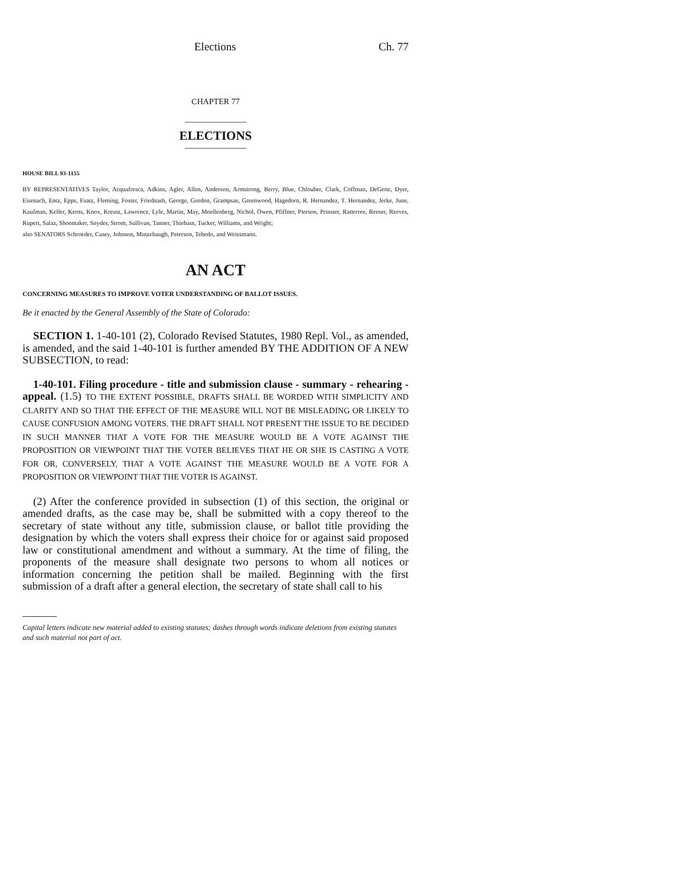Elections Ch. 77
CHAPTER 77
ELECTIONS
HOUSE BILL 93-1155
BY REPRESENTATIVES Taylor, Acquafresca, Adkins, Agler, Allen, Anderson, Armstrong, Berry, Blue, Chlouber, Clark, Coffman, DeGette, Dyer, Eisenach, Entz, Epps, Faatz, Fleming, Foster, Friednash, George, Gordon, Grampsas, Greenwood, Hagedorn, R. Hernandez, T. Hernandez, Jerke, June, Kaufman, Keller, Kerns, Knox, Kreutz, Lawrence, Lyle, Martin, May, Moellenberg, Nichol, Owen, Pfiffner, Pierson, Prinster, Ratterree, Reeser, Reeves, Rupert, Salaz, Shoemaker, Snyder, Strom, Sullivan, Tanner, Thiebaut, Tucker, Williams, and Wright;
also SENATORS Schroeder, Casey, Johnson, Mutzebaugh, Peterson, Tebedo, and Weissmann.
AN ACT
CONCERNING MEASURES TO IMPROVE VOTER UNDERSTANDING OF BALLOT ISSUES.
Be it enacted by the General Assembly of the State of Colorado:
SECTION 1. 1-40-101 (2), Colorado Revised Statutes, 1980 Repl. Vol., as amended, is amended, and the said 1-40-101 is further amended BY THE ADDITION OF A NEW SUBSECTION, to read:
1-40-101. Filing procedure - title and submission clause - summary - rehearing - appeal. (1.5) TO THE EXTENT POSSIBLE, DRAFTS SHALL BE WORDED WITH SIMPLICITY AND CLARITY AND SO THAT THE EFFECT OF THE MEASURE WILL NOT BE MISLEADING OR LIKELY TO CAUSE CONFUSION AMONG VOTERS. THE DRAFT SHALL NOT PRESENT THE ISSUE TO BE DECIDED IN SUCH MANNER THAT A VOTE FOR THE MEASURE WOULD BE A VOTE AGAINST THE PROPOSITION OR VIEWPOINT THAT THE VOTER BELIEVES THAT HE OR SHE IS CASTING A VOTE FOR OR, CONVERSELY, THAT A VOTE AGAINST THE MEASURE WOULD BE A VOTE FOR A PROPOSITION OR VIEWPOINT THAT THE VOTER IS AGAINST.
(2) After the conference provided in subsection (1) of this section, the original or amended drafts, as the case may be, shall be submitted with a copy thereof to the secretary of state without any title, submission clause, or ballot title providing the designation by which the voters shall express their choice for or against said proposed law or constitutional amendment and without a summary. At the time of filing, the proponents of the measure shall designate two persons to whom all notices or information concerning the petition shall be mailed. Beginning with the first submission of a draft after a general election, the secretary of state shall call to his
Capital letters indicate new material added to existing statutes; dashes through words indicate deletions from existing statutes and such material not part of act.